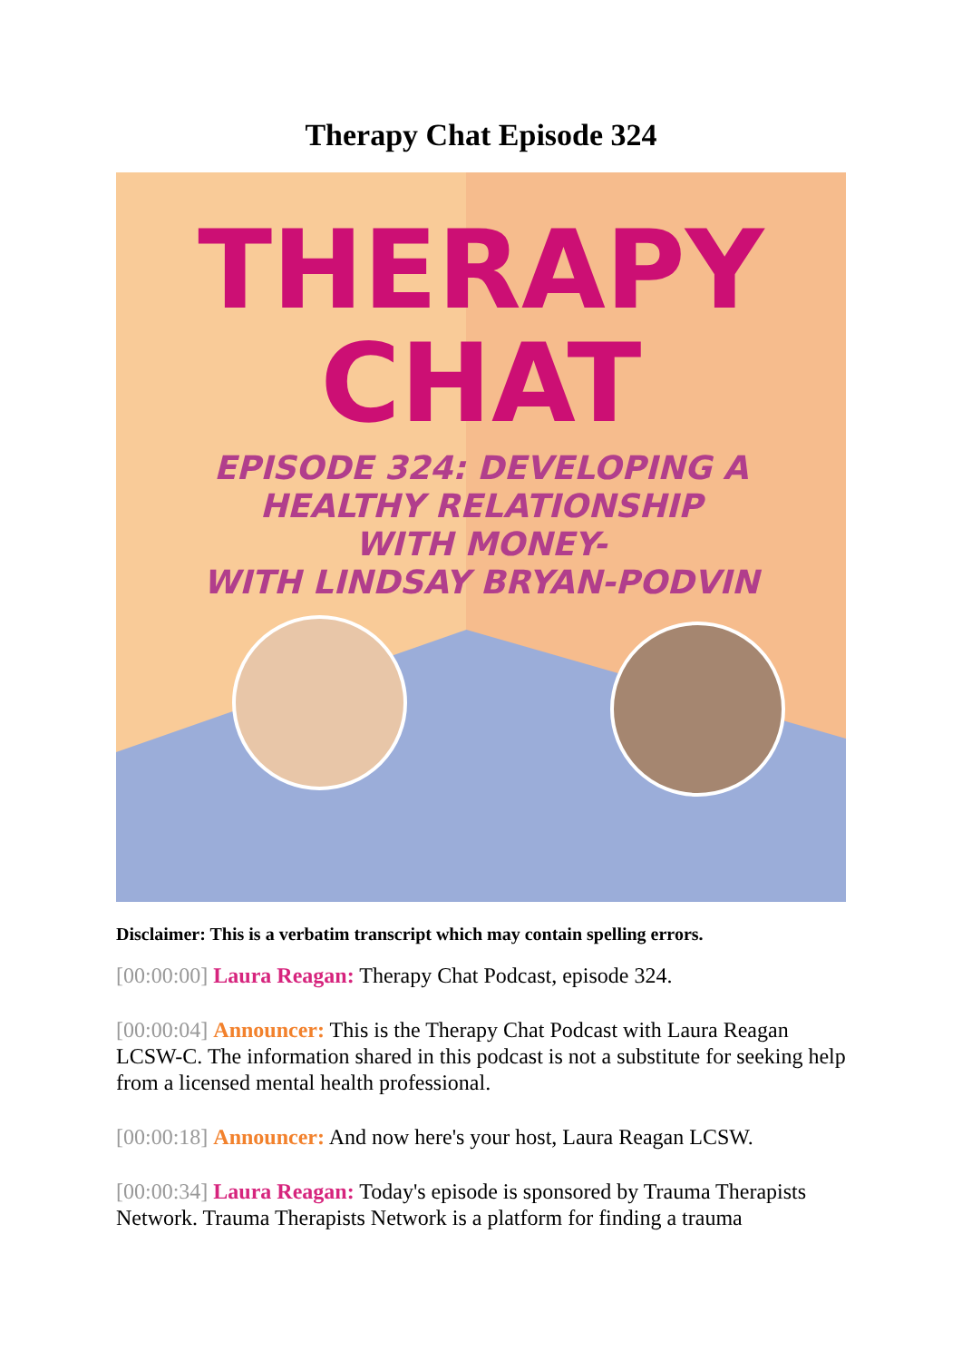Therapy Chat Episode 324
THERAPY
CHAT
EPISODE 324: DEVELOPING A
HEALTHY RELATIONSHIP
WITH MONEY-
WITH LINDSAY BRYAN-PODVIN
Disclaimer: This is a verbatim transcript which may contain spelling errors.
[00:00:00] Laura Reagan: Therapy Chat Podcast, episode 324.
[00:00:04] Announcer: This is the Therapy Chat Podcast with Laura Reagan LCSW-C. The information shared in this podcast is not a substitute for seeking help from a licensed mental health professional.
[00:00:18] Announcer: And now here's your host, Laura Reagan LCSW.
[00:00:34] Laura Reagan: Today's episode is sponsored by Trauma Therapists Network. Trauma Therapists Network is a platform for finding a trauma